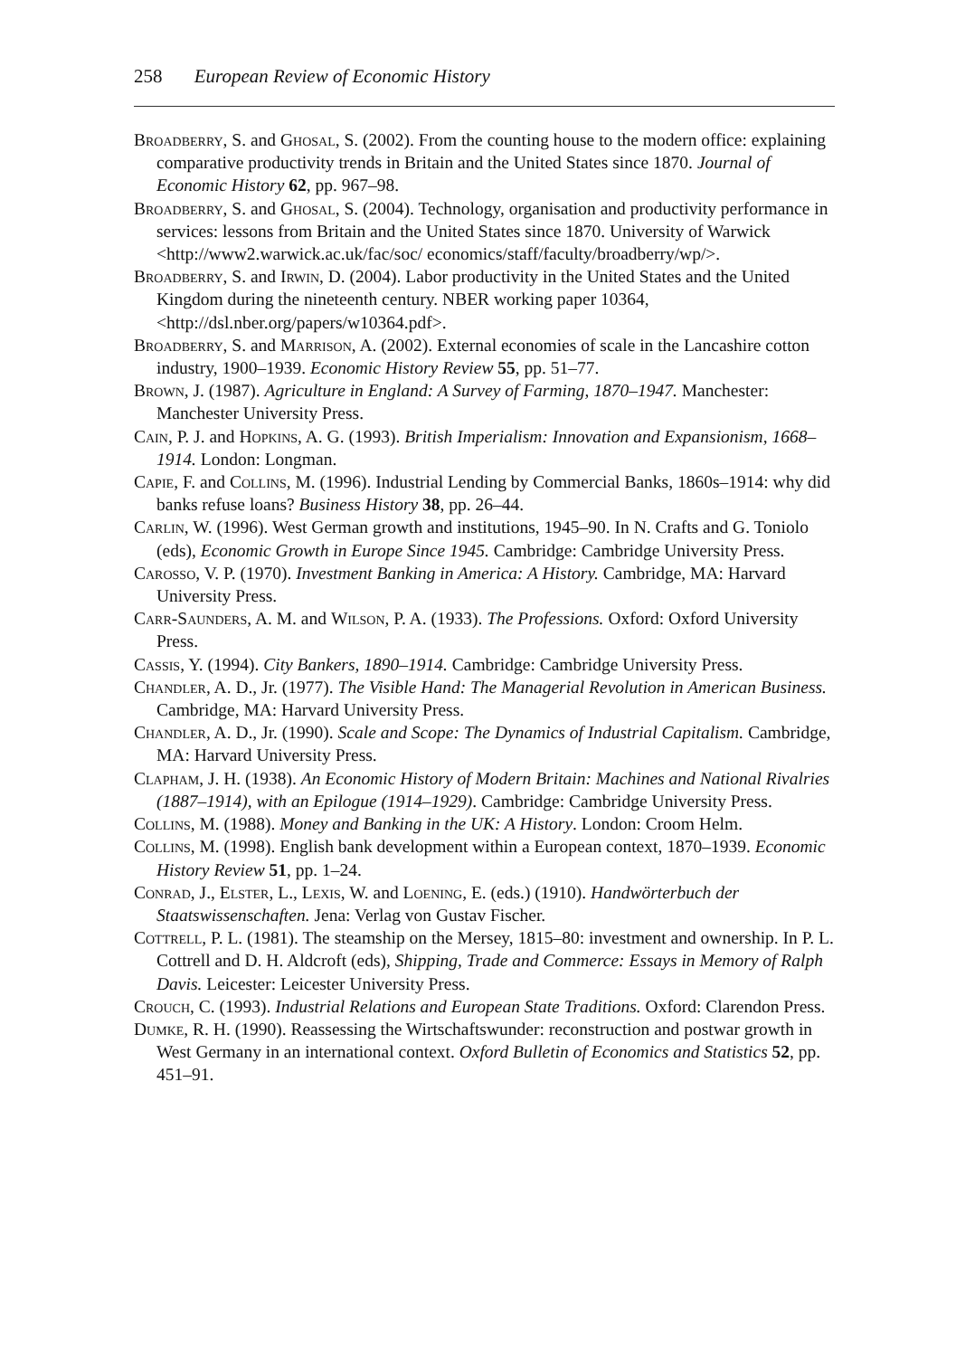258 European Review of Economic History
Broadberry, S. and Ghosal, S. (2002). From the counting house to the modern office: explaining comparative productivity trends in Britain and the United States since 1870. Journal of Economic History 62, pp. 967–98.
Broadberry, S. and Ghosal, S. (2004). Technology, organisation and productivity performance in services: lessons from Britain and the United States since 1870. University of Warwick <http://www2.warwick.ac.uk/fac/soc/ economics/staff/faculty/broadberry/wp/>.
Broadberry, S. and Irwin, D. (2004). Labor productivity in the United States and the United Kingdom during the nineteenth century. NBER working paper 10364, <http://dsl.nber.org/papers/w10364.pdf>.
Broadberry, S. and Marrison, A. (2002). External economies of scale in the Lancashire cotton industry, 1900–1939. Economic History Review 55, pp. 51–77.
Brown, J. (1987). Agriculture in England: A Survey of Farming, 1870–1947. Manchester: Manchester University Press.
Cain, P. J. and Hopkins, A. G. (1993). British Imperialism: Innovation and Expansionism, 1668–1914. London: Longman.
Capie, F. and Collins, M. (1996). Industrial Lending by Commercial Banks, 1860s–1914: why did banks refuse loans? Business History 38, pp. 26–44.
Carlin, W. (1996). West German growth and institutions, 1945–90. In N. Crafts and G. Toniolo (eds), Economic Growth in Europe Since 1945. Cambridge: Cambridge University Press.
Carosso, V. P. (1970). Investment Banking in America: A History. Cambridge, MA: Harvard University Press.
Carr-Saunders, A. M. and Wilson, P. A. (1933). The Professions. Oxford: Oxford University Press.
Cassis, Y. (1994). City Bankers, 1890–1914. Cambridge: Cambridge University Press.
Chandler, A. D., Jr. (1977). The Visible Hand: The Managerial Revolution in American Business. Cambridge, MA: Harvard University Press.
Chandler, A. D., Jr. (1990). Scale and Scope: The Dynamics of Industrial Capitalism. Cambridge, MA: Harvard University Press.
Clapham, J. H. (1938). An Economic History of Modern Britain: Machines and National Rivalries (1887–1914), with an Epilogue (1914–1929). Cambridge: Cambridge University Press.
Collins, M. (1988). Money and Banking in the UK: A History. London: Croom Helm.
Collins, M. (1998). English bank development within a European context, 1870–1939. Economic History Review 51, pp. 1–24.
Conrad, J., Elster, L., Lexis, W. and Loening, E. (eds.) (1910). Handwörterbuch der Staatswissenschaften. Jena: Verlag von Gustav Fischer.
Cottrell, P. L. (1981). The steamship on the Mersey, 1815–80: investment and ownership. In P. L. Cottrell and D. H. Aldcroft (eds), Shipping, Trade and Commerce: Essays in Memory of Ralph Davis. Leicester: Leicester University Press.
Crouch, C. (1993). Industrial Relations and European State Traditions. Oxford: Clarendon Press.
Dumke, R. H. (1990). Reassessing the Wirtschaftswunder: reconstruction and postwar growth in West Germany in an international context. Oxford Bulletin of Economics and Statistics 52, pp. 451–91.